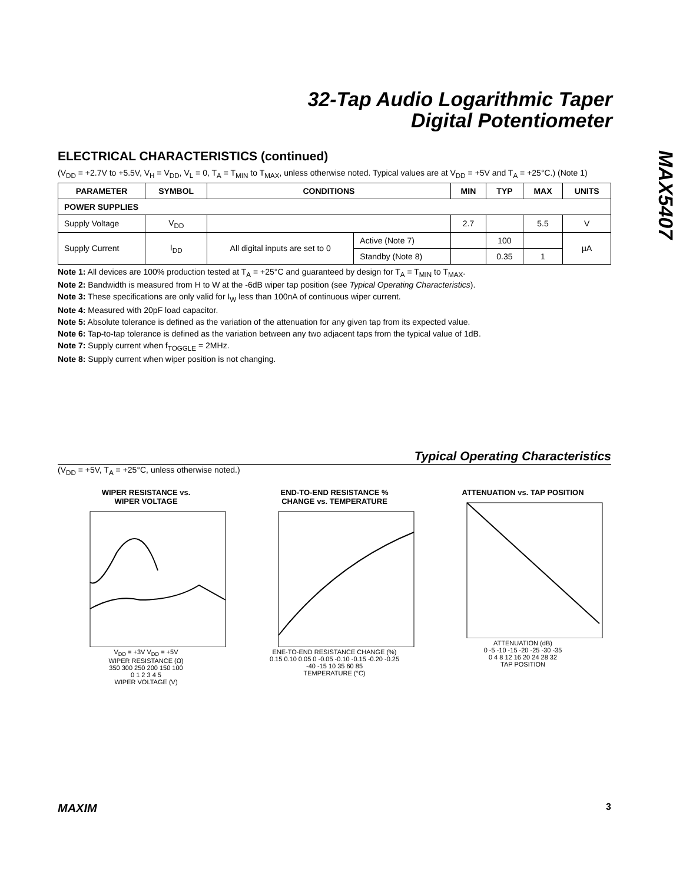32-Tap Audio Logarithmic Taper
Digital Potentiometer
MAX5407
ELECTRICAL CHARACTERISTICS (continued)
(V<sub>DD</sub> = +2.7V to +5.5V, V<sub>H</sub> = V<sub>DD</sub>, V<sub>L</sub> = 0, T<sub>A</sub> = T<sub>MIN</sub> to T<sub>MAX</sub>, unless otherwise noted. Typical values are at V<sub>DD</sub> = +5V and T<sub>A</sub> = +25°C.) (Note 1)
| PARAMETER | SYMBOL | CONDITIONS | | MIN | TYP | MAX | UNITS |
| --- | --- | --- | --- | --- | --- | --- | --- |
| POWER SUPPLIES | | | | | | | |
| Supply Voltage | V<sub>DD</sub> | | | 2.7 | | 5.5 | V |
| Supply Current | I<sub>DD</sub> | All digital inputs are set to 0 | Active (Note 7) | | 100 | | µA |
| | | | Standby (Note 8) | | 0.35 | 1 | |
Note 1: All devices are 100% production tested at T<sub>A</sub> = +25°C and guaranteed by design for T<sub>A</sub> = T<sub>MIN</sub> to T<sub>MAX</sub>.
Note 2: Bandwidth is measured from H to W at the -6dB wiper tap position (see Typical Operating Characteristics).
Note 3: These specifications are only valid for I<sub>W</sub> less than 100nA of continuous wiper current.
Note 4: Measured with 20pF load capacitor.
Note 5: Absolute tolerance is defined as the variation of the attenuation for any given tap from its expected value.
Note 6: Tap-to-tap tolerance is defined as the variation between any two adjacent taps from the typical value of 1dB.
Note 7: Supply current when f<sub>TOGGLE</sub> = 2MHz.
Note 8: Supply current when wiper position is not changing.
Typical Operating Characteristics
(V<sub>DD</sub> = +5V, T<sub>A</sub> = +25°C, unless otherwise noted.)
WIPER RESISTANCE vs.
WIPER VOLTAGE
V<sub>DD</sub> = +3V V<sub>DD</sub> = +5V
WIPER RESISTANCE (Ω)
350 300 250 200 150 100
0 1 2 3 4 5
WIPER VOLTAGE (V)
END-TO-END RESISTANCE %
CHANGE vs. TEMPERATURE
ENE-TO-END RESISTANCE CHANGE (%)
0.15 0.10 0.05 0 -0.05 -0.10 -0.15 -0.20 -0.25
-40 -15 10 35 60 85
TEMPERATURE (°C)
ATTENUATION vs. TAP POSITION
ATTENUATION (dB)
0 -5 -10 -15 -20 -25 -30 -35
0 4 8 12 16 20 24 28 32
TAP POSITION
MAXIM 3